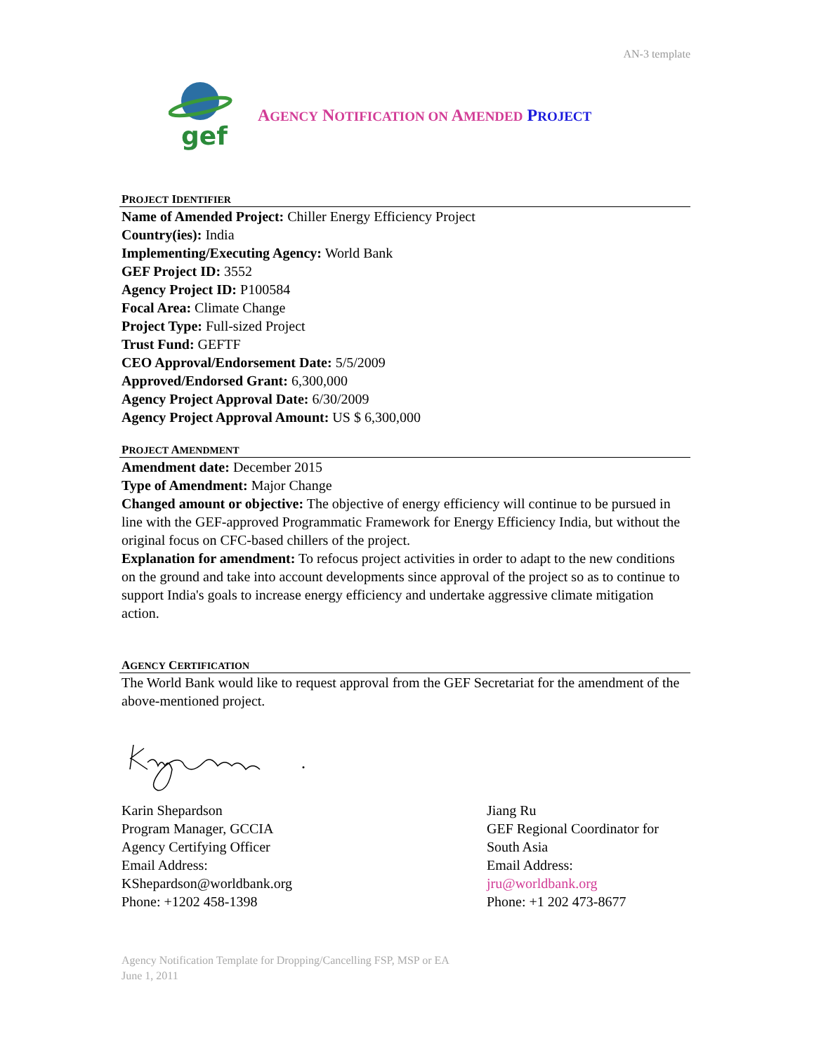AN-3 template
gef
AGENCY NOTIFICATION ON AMENDED PROJECT
PROJECT IDENTIFIER
Name of Amended Project: Chiller Energy Efficiency Project
Country(ies): India
Implementing/Executing Agency: World Bank
GEF Project ID: 3552
Agency Project ID: P100584
Focal Area: Climate Change
Project Type: Full-sized Project
Trust Fund: GEFTF
CEO Approval/Endorsement Date: 5/5/2009
Approved/Endorsed Grant: 6,300,000
Agency Project Approval Date: 6/30/2009
Agency Project Approval Amount: US $ 6,300,000
PROJECT AMENDMENT
Amendment date: December 2015
Type of Amendment: Major Change
Changed amount or objective: The objective of energy efficiency will continue to be pursued in line with the GEF-approved Programmatic Framework for Energy Efficiency India, but without the original focus on CFC-based chillers of the project.
Explanation for amendment: To refocus project activities in order to adapt to the new conditions on the ground and take into account developments since approval of the project so as to continue to support India's goals to increase energy efficiency and undertake aggressive climate mitigation action.
AGENCY CERTIFICATION
The World Bank would like to request approval from the GEF Secretariat for the amendment of the above-mentioned project.
Karin Shepardson
Program Manager, GCCIA
Agency Certifying Officer
Email Address:
KShepardson@worldbank.org
Phone: +1202 458-1398
Jiang Ru
GEF Regional Coordinator for
South Asia
Email Address:
jru@worldbank.org
Phone: +1 202 473-8677
Agency Notification Template for Dropping/Cancelling FSP, MSP or EA
June 1, 2011